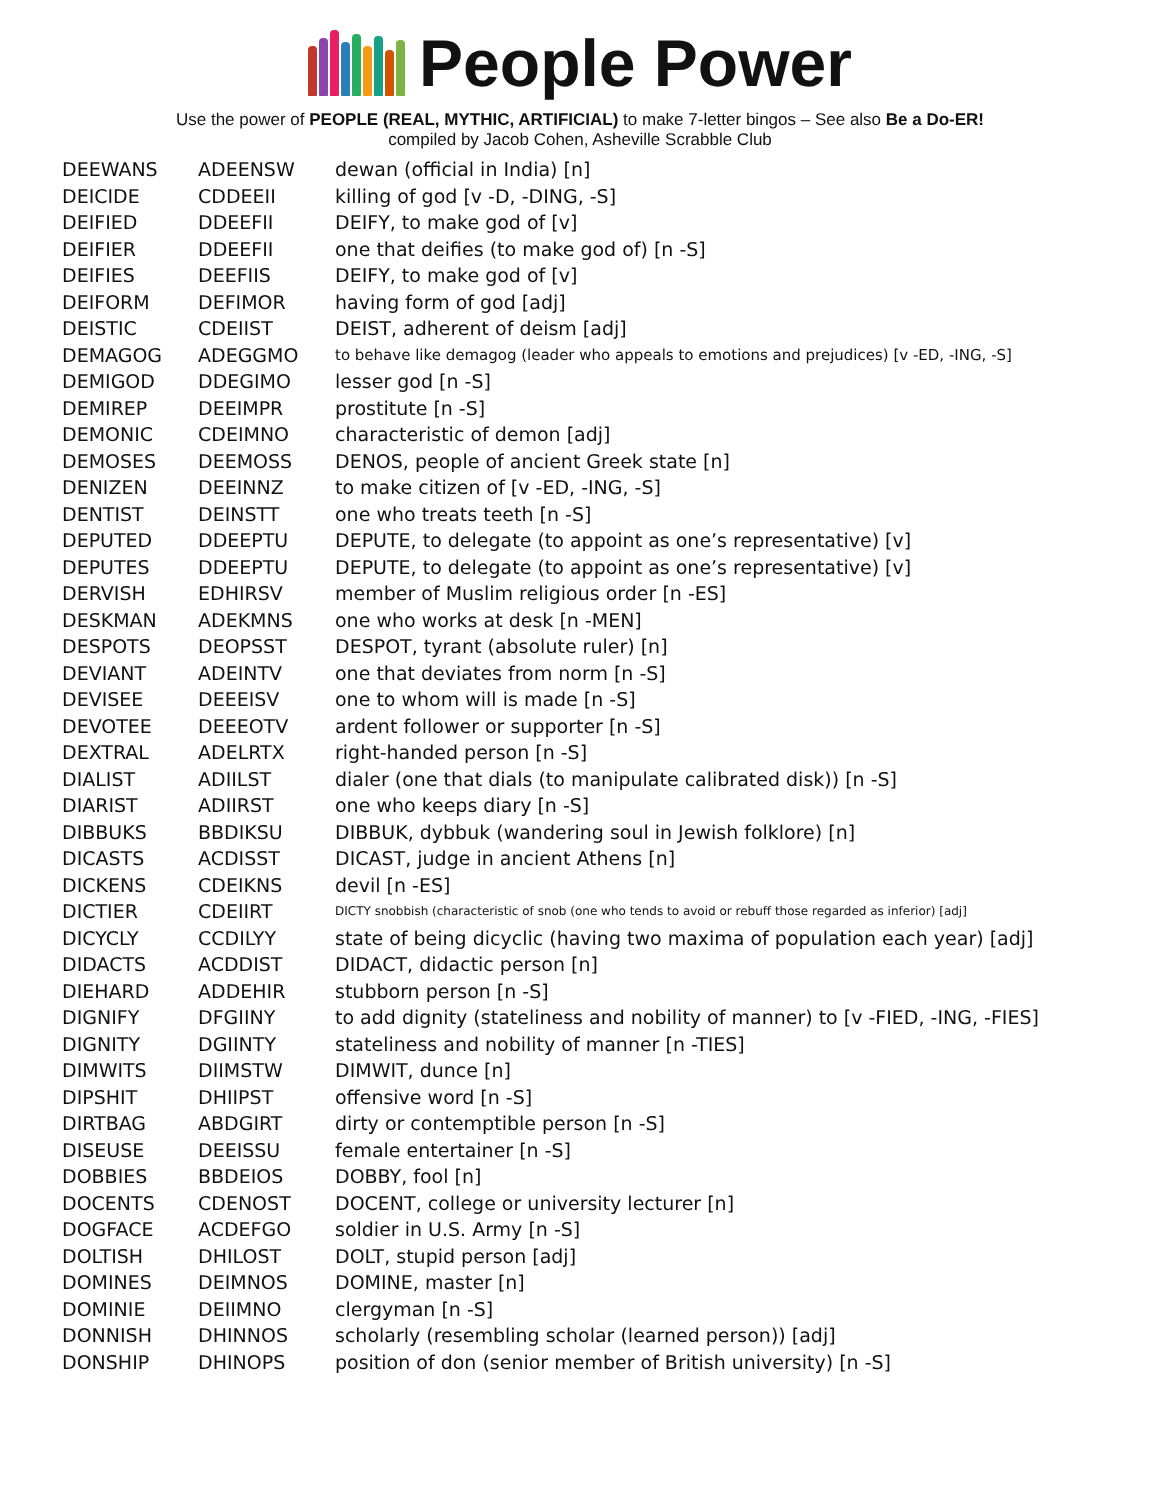People Power
Use the power of PEOPLE (REAL, MYTHIC, ARTIFICIAL) to make 7-letter bingos – See also Be a Do-ER!
compiled by Jacob Cohen, Asheville Scrabble Club
| DEEWANS | ADEENSW | dewan (official in India) [n] |
| DEICIDE | CDDEEII | killing of god [v -D, -DING, -S] |
| DEIFIED | DDEEFII | DEIFY, to make god of [v] |
| DEIFIER | DDEEFII | one that deifies (to make god of) [n -S] |
| DEIFIES | DEEFIIS | DEIFY, to make god of [v] |
| DEIFORM | DEFIMOR | having form of god [adj] |
| DEISTIC | CDEIIST | DEIST, adherent of deism [adj] |
| DEMAGOG | ADEGGMO | to behave like demagog (leader who appeals to emotions and prejudices) [v -ED, -ING, -S] |
| DEMIGOD | DDEGIMO | lesser god [n -S] |
| DEMIREP | DEEIMPR | prostitute [n -S] |
| DEMONIC | CDEIMNO | characteristic of demon [adj] |
| DEMOSES | DEEMOSS | DENOS, people of ancient Greek state [n] |
| DENIZEN | DEEINNZ | to make citizen of [v -ED, -ING, -S] |
| DENTIST | DEINSTT | one who treats teeth [n -S] |
| DEPUTED | DDEEPTU | DEPUTE, to delegate (to appoint as one’s representative) [v] |
| DEPUTES | DDEEPTU | DEPUTE, to delegate (to appoint as one’s representative) [v] |
| DERVISH | EDHIRSV | member of Muslim religious order [n -ES] |
| DESKMAN | ADEKMNS | one who works at desk [n -MEN] |
| DESPOTS | DEOPSST | DESPOT, tyrant (absolute ruler) [n] |
| DEVIANT | ADEINTV | one that deviates from norm [n -S] |
| DEVISEE | DEEEISV | one to whom will is made [n -S] |
| DEVOTEE | DEEEOTV | ardent follower or supporter [n -S] |
| DEXTRAL | ADELRTX | right-handed person [n -S] |
| DIALIST | ADIILST | dialer (one that dials (to manipulate calibrated disk)) [n -S] |
| DIARIST | ADIIRST | one who keeps diary [n -S] |
| DIBBUKS | BBDIKSU | DIBBUK, dybbuk (wandering soul in Jewish folklore) [n] |
| DICASTS | ACDISST | DICAST, judge in ancient Athens [n] |
| DICKENS | CDEIKNS | devil [n -ES] |
| DICTIER | CDEIIRT | DICTY snobbish (characteristic of snob (one who tends to avoid or rebuff those regarded as inferior) [adj] |
| DICYCLY | CCDILYY | state of being dicyclic (having two maxima of population each year) [adj] |
| DIDACTS | ACDDIST | DIDACT, didactic person [n] |
| DIEHARD | ADDEHIR | stubborn person [n -S] |
| DIGNIFY | DFGIINY | to add dignity (stateliness and nobility of manner) to [v -FIED, -ING, -FIES] |
| DIGNITY | DGIINTY | stateliness and nobility of manner [n -TIES] |
| DIMWITS | DIIMSTW | DIMWIT, dunce [n] |
| DIPSHIT | DHIIPST | offensive word [n -S] |
| DIRTBAG | ABDGIRT | dirty or contemptible person [n -S] |
| DISEUSE | DEEISSU | female entertainer [n -S] |
| DOBBIES | BBDEIOS | DOBBY, fool [n] |
| DOCENTS | CDENOST | DOCENT, college or university lecturer [n] |
| DOGFACE | ACDEFGO | soldier in U.S. Army [n -S] |
| DOLTISH | DHILOST | DOLT, stupid person [adj] |
| DOMINES | DEIMNOS | DOMINE, master [n] |
| DOMINIE | DEIIMNO | clergyman [n -S] |
| DONNISH | DHINNOS | scholarly (resembling scholar (learned person)) [adj] |
| DONSHIP | DHINOPS | position of don (senior member of British university) [n -S] |